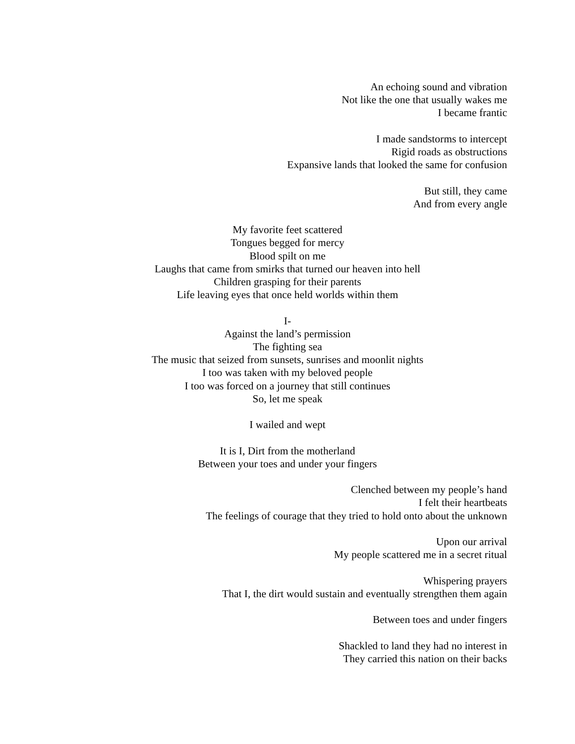An echoing sound and vibration
Not like the one that usually wakes me
I became frantic
I made sandstorms to intercept
Rigid roads as obstructions
Expansive lands that looked the same for confusion
But still, they came
And from every angle
My favorite feet scattered
Tongues begged for mercy
Blood spilt on me
Laughs that came from smirks that turned our heaven into hell
Children grasping for their parents
Life leaving eyes that once held worlds within them
I-
Against the land’s permission
The fighting sea
The music that seized from sunsets, sunrises and moonlit nights
I too was taken with my beloved people
I too was forced on a journey that still continues
So, let me speak
I wailed and wept
It is I, Dirt from the motherland
Between your toes and under your fingers
Clenched between my people’s hand
I felt their heartbeats
The feelings of courage that they tried to hold onto about the unknown
Upon our arrival
My people scattered me in a secret ritual
Whispering prayers
That I, the dirt would sustain and eventually strengthen them again
Between toes and under fingers
Shackled to land they had no interest in
They carried this nation on their backs